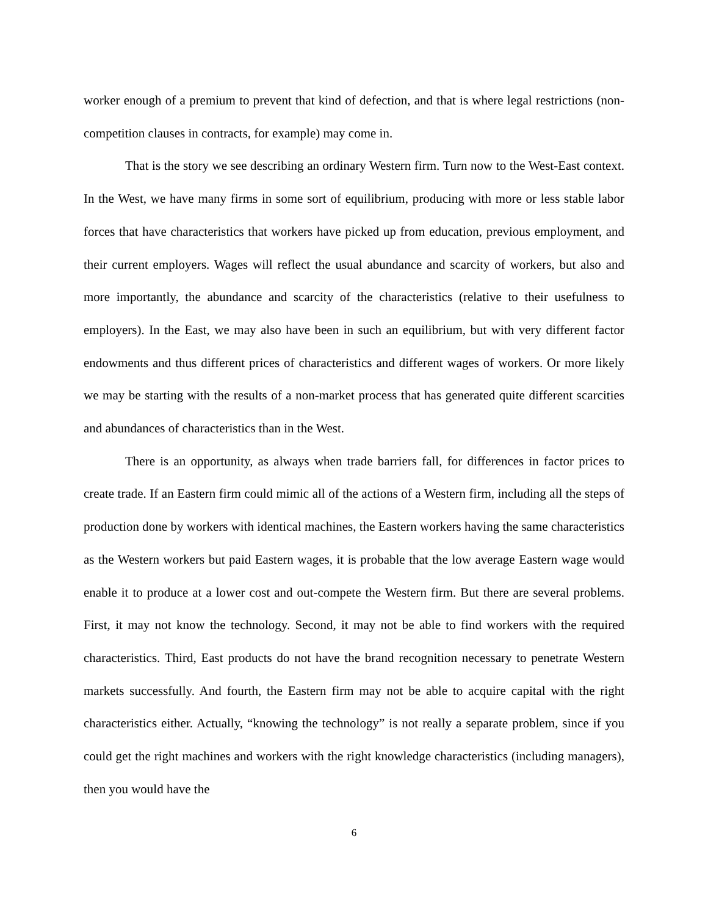worker enough of a premium to prevent that kind of defection, and that is where legal restrictions (non-competition clauses in contracts, for example) may come in.
That is the story we see describing an ordinary Western firm. Turn now to the West-East context. In the West, we have many firms in some sort of equilibrium, producing with more or less stable labor forces that have characteristics that workers have picked up from education, previous employment, and their current employers. Wages will reflect the usual abundance and scarcity of workers, but also and more importantly, the abundance and scarcity of the characteristics (relative to their usefulness to employers). In the East, we may also have been in such an equilibrium, but with very different factor endowments and thus different prices of characteristics and different wages of workers. Or more likely we may be starting with the results of a non-market process that has generated quite different scarcities and abundances of characteristics than in the West.
There is an opportunity, as always when trade barriers fall, for differences in factor prices to create trade. If an Eastern firm could mimic all of the actions of a Western firm, including all the steps of production done by workers with identical machines, the Eastern workers having the same characteristics as the Western workers but paid Eastern wages, it is probable that the low average Eastern wage would enable it to produce at a lower cost and out-compete the Western firm. But there are several problems. First, it may not know the technology. Second, it may not be able to find workers with the required characteristics. Third, East products do not have the brand recognition necessary to penetrate Western markets successfully. And fourth, the Eastern firm may not be able to acquire capital with the right characteristics either. Actually, “knowing the technology” is not really a separate problem, since if you could get the right machines and workers with the right knowledge characteristics (including managers), then you would have the
6